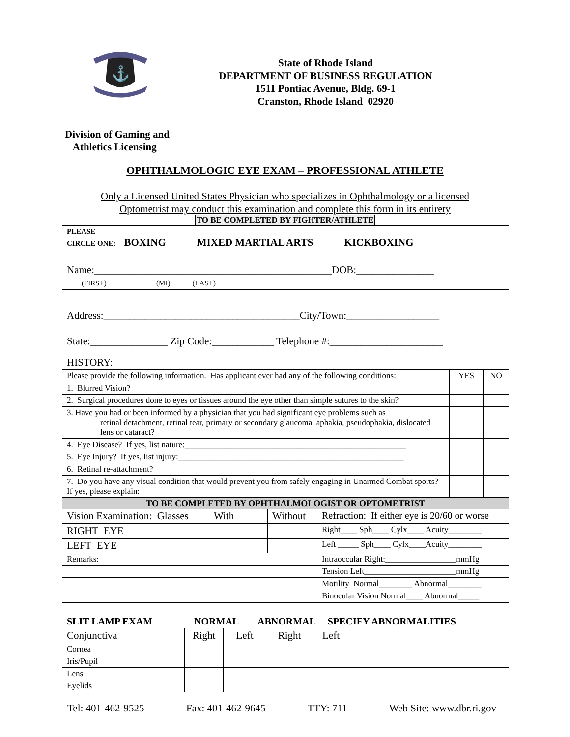⚓
State of Rhode Island
DEPARTMENT OF BUSINESS REGULATION
1511 Pontiac Avenue, Bldg. 69-1
Cranston, Rhode Island 02920
Division of Gaming and
Athletics Licensing
OPHTHALMOLOGIC EYE EXAM – PROFESSIONAL ATHLETE
Only a Licensed United States Physician who specializes in Ophthalmology or a licensed
Optometrist may conduct this examination and complete this form in its entirety
TO BE COMPLETED BY FIGHTER/ATHLETE
| PLEASE CIRCLE ONE: BOXING MIXED MARTIAL ARTS KICKBOXING | | |
| Name:______________________________________________DOB:_______________ (FIRST) (MI) (LAST) | | |
| Address:______________________________________City/Town:__________________ State:_______________ Zip Code:____________ Telephone #:______________________ | | |
| HISTORY: | | |
| Please provide the following information. Has applicant ever had any of the following conditions: | YES | NO |
| 1. Blurred Vision? | | |
| 2. Surgical procedures done to eyes or tissues around the eye other than simple sutures to the skin? | | |
| 3. Have you had or been informed by a physician that you had significant eye problems such as retinal detachment, retinal tear, primary or secondary glaucoma, aphakia, pseudophakia, dislocated lens or cataract? | | |
| 4. Eye Disease? If yes, list nature:_____________________________________________________ | | |
| 5. Eye Injury? If yes, list injury:______________________________________________________ | | |
| 6. Retinal re-attachment? | | |
| 7. Do you have any visual condition that would prevent you from safely engaging in Unarmed Combat sports? If yes, please explain: | | |
| TO BE COMPLETED BY OPHTHALMOLOGIST OR OPTOMETRIST | | | |
| Vision Examination: Glasses | With | Without | Refraction: If either eye is 20/60 or worse |
| RIGHT EYE | | | Right____ Sph____ Cylx____ Acuity________ |
| LEFT EYE | | | Left _____ Sph____ Cylx____Acuity________ |
| Remarks: | | | Intraoccular Right:_________________mmHg |
| | | | Tension Left______________________mmHg |
| | | | Motility Normal________ Abnormal________ |
| | | | Binocular Vision Normal____ Abnormal_____ |
| SLIT LAMP EXAM NORMAL ABNORMAL SPECIFY ABNORMALITIES | | | | | |
| Conjunctiva | Right | Left | Right | Left | |
| Cornea | | | | | |
| Iris/Pupil | | | | | |
| Lens | | | | | |
| Eyelids | | | | | |
Tel: 401-462-9525 Fax: 401-462-9645 TTY: 711 Web Site: www.dbr.ri.gov